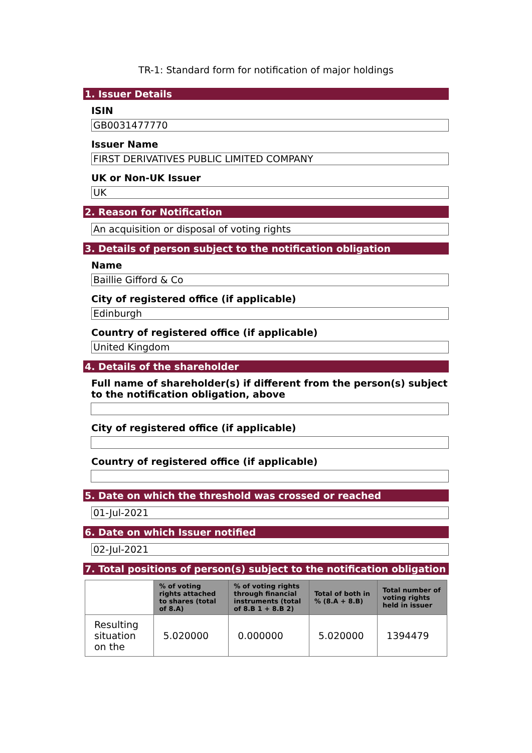TR-1: Standard form for notification of major holdings
1. Issuer Details
ISIN
GB0031477770
Issuer Name
FIRST DERIVATIVES PUBLIC LIMITED COMPANY
UK or Non-UK Issuer
UK
2. Reason for Notification
An acquisition or disposal of voting rights
3. Details of person subject to the notification obligation
Name
Baillie Gifford & Co
City of registered office (if applicable)
Edinburgh
Country of registered office (if applicable)
United Kingdom
4. Details of the shareholder
Full name of shareholder(s) if different from the person(s) subject to the notification obligation, above
City of registered office (if applicable)
Country of registered office (if applicable)
5. Date on which the threshold was crossed or reached
01-Jul-2021
6. Date on which Issuer notified
02-Jul-2021
7. Total positions of person(s) subject to the notification obligation
| | % of voting rights attached to shares (total of 8.A) | % of voting rights through financial instruments (total of 8.B 1 + 8.B 2) | Total of both in % (8.A + 8.B) | Total number of voting rights held in issuer |
| --- | --- | --- | --- | --- |
| Resulting situation on the | 5.020000 | 0.000000 | 5.020000 | 1394479 |